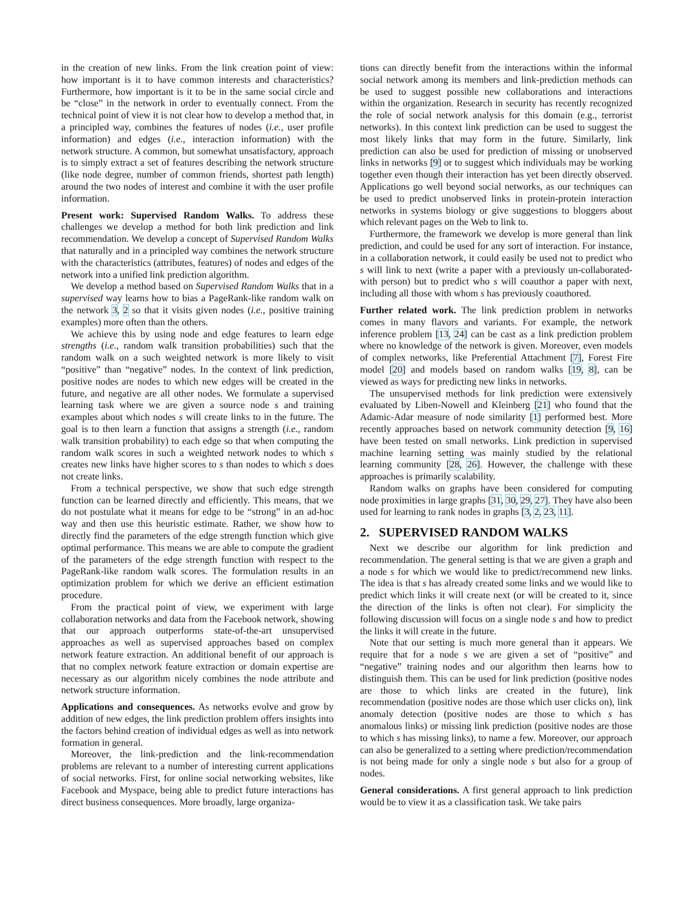in the creation of new links. From the link creation point of view: how important is it to have common interests and characteristics? Furthermore, how important is it to be in the same social circle and be “close” in the network in order to eventually connect. From the technical point of view it is not clear how to develop a method that, in a principled way, combines the features of nodes (i.e., user profile information) and edges (i.e., interaction information) with the network structure. A common, but somewhat unsatisfactory, approach is to simply extract a set of features describing the network structure (like node degree, number of common friends, shortest path length) around the two nodes of interest and combine it with the user profile information.
Present work: Supervised Random Walks. To address these challenges we develop a method for both link prediction and link recommendation. We develop a concept of Supervised Random Walks that naturally and in a principled way combines the network structure with the characteristics (attributes, features) of nodes and edges of the network into a unified link prediction algorithm.
We develop a method based on Supervised Random Walks that in a supervised way learns how to bias a PageRank-like random walk on the network 3, 2 so that it visits given nodes (i.e., positive training examples) more often than the others.
We achieve this by using node and edge features to learn edge strengths (i.e., random walk transition probabilities) such that the random walk on a such weighted network is more likely to visit “positive” than “negative” nodes. In the context of link prediction, positive nodes are nodes to which new edges will be created in the future, and negative are all other nodes. We formulate a supervised learning task where we are given a source node s and training examples about which nodes s will create links to in the future. The goal is to then learn a function that assigns a strength (i.e., random walk transition probability) to each edge so that when computing the random walk scores in such a weighted network nodes to which s creates new links have higher scores to s than nodes to which s does not create links.
From a technical perspective, we show that such edge strength function can be learned directly and efficiently. This means, that we do not postulate what it means for edge to be “strong” in an ad-hoc way and then use this heuristic estimate. Rather, we show how to directly find the parameters of the edge strength function which give optimal performance. This means we are able to compute the gradient of the parameters of the edge strength function with respect to the PageRank-like random walk scores. The formulation results in an optimization problem for which we derive an efficient estimation procedure.
From the practical point of view, we experiment with large collaboration networks and data from the Facebook network, showing that our approach outperforms state-of-the-art unsupervised approaches as well as supervised approaches based on complex network feature extraction. An additional benefit of our approach is that no complex network feature extraction or domain expertise are necessary as our algorithm nicely combines the node attribute and network structure information.
Applications and consequences. As networks evolve and grow by addition of new edges, the link prediction problem offers insights into the factors behind creation of individual edges as well as into network formation in general.
Moreover, the link-prediction and the link-recommendation problems are relevant to a number of interesting current applications of social networks. First, for online social networking websites, like Facebook and Myspace, being able to predict future interactions has direct business consequences. More broadly, large organiza-
tions can directly benefit from the interactions within the informal social network among its members and link-prediction methods can be used to suggest possible new collaborations and interactions within the organization. Research in security has recently recognized the role of social network analysis for this domain (e.g., terrorist networks). In this context link prediction can be used to suggest the most likely links that may form in the future. Similarly, link prediction can also be used for prediction of missing or unobserved links in networks [9] or to suggest which individuals may be working together even though their interaction has yet been directly observed. Applications go well beyond social networks, as our techniques can be used to predict unobserved links in protein-protein interaction networks in systems biology or give suggestions to bloggers about which relevant pages on the Web to link to.
Furthermore, the framework we develop is more general than link prediction, and could be used for any sort of interaction. For instance, in a collaboration network, it could easily be used not to predict who s will link to next (write a paper with a previously un-collaborated-with person) but to predict who s will coauthor a paper with next, including all those with whom s has previously coauthored.
Further related work. The link prediction problem in networks comes in many flavors and variants. For example, the network inference problem [13, 24] can be cast as a link prediction problem where no knowledge of the network is given. Moreover, even models of complex networks, like Preferential Attachment [7], Forest Fire model [20] and models based on random walks [19, 8], can be viewed as ways for predicting new links in networks.
The unsupervised methods for link prediction were extensively evaluated by Liben-Nowell and Kleinberg [21] who found that the Adamic-Adar measure of node similarity [1] performed best. More recently approaches based on network community detection [9, 16] have been tested on small networks. Link prediction in supervised machine learning setting was mainly studied by the relational learning community [28, 26]. However, the challenge with these approaches is primarily scalability.
Random walks on graphs have been considered for computing node proximities in large graphs [31, 30, 29, 27]. They have also been used for learning to rank nodes in graphs [3, 2, 23, 11].
2. SUPERVISED RANDOM WALKS
Next we describe our algorithm for link prediction and recommendation. The general setting is that we are given a graph and a node s for which we would like to predict/recommend new links. The idea is that s has already created some links and we would like to predict which links it will create next (or will be created to it, since the direction of the links is often not clear). For simplicity the following discussion will focus on a single node s and how to predict the links it will create in the future.
Note that our setting is much more general than it appears. We require that for a node s we are given a set of “positive” and “negative” training nodes and our algorithm then learns how to distinguish them. This can be used for link prediction (positive nodes are those to which links are created in the future), link recommendation (positive nodes are those which user clicks on), link anomaly detection (positive nodes are those to which s has anomalous links) or missing link prediction (positive nodes are those to which s has missing links), to name a few. Moreover, our approach can also be generalized to a setting where prediction/recommendation is not being made for only a single node s but also for a group of nodes.
General considerations. A first general approach to link prediction would be to view it as a classification task. We take pairs